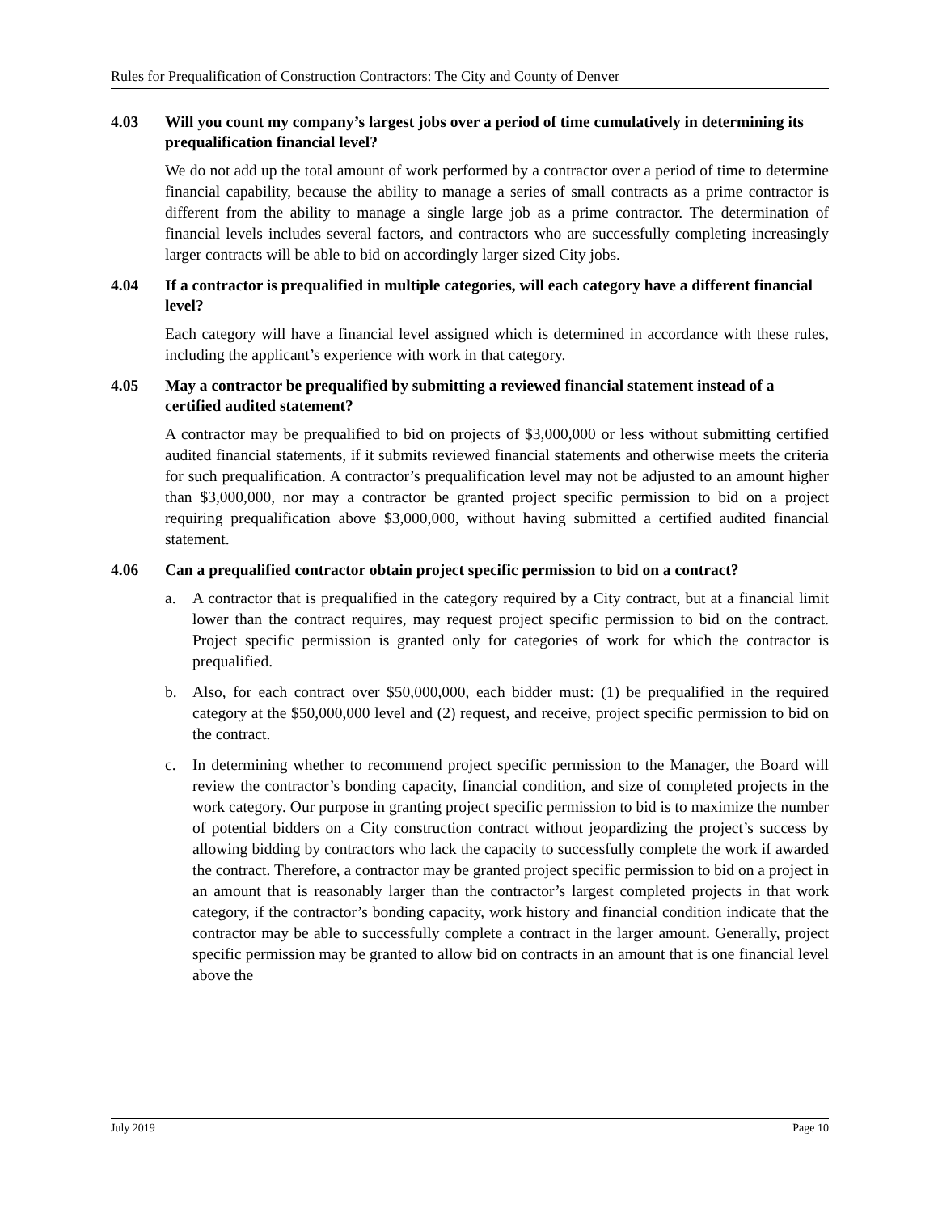Rules for Prequalification of Construction Contractors: The City and County of Denver
4.03 Will you count my company’s largest jobs over a period of time cumulatively in determining its prequalification financial level?
We do not add up the total amount of work performed by a contractor over a period of time to determine financial capability, because the ability to manage a series of small contracts as a prime contractor is different from the ability to manage a single large job as a prime contractor. The determination of financial levels includes several factors, and contractors who are successfully completing increasingly larger contracts will be able to bid on accordingly larger sized City jobs.
4.04 If a contractor is prequalified in multiple categories, will each category have a different financial level?
Each category will have a financial level assigned which is determined in accordance with these rules, including the applicant’s experience with work in that category.
4.05 May a contractor be prequalified by submitting a reviewed financial statement instead of a certified audited statement?
A contractor may be prequalified to bid on projects of $3,000,000 or less without submitting certified audited financial statements, if it submits reviewed financial statements and otherwise meets the criteria for such prequalification. A contractor’s prequalification level may not be adjusted to an amount higher than $3,000,000, nor may a contractor be granted project specific permission to bid on a project requiring prequalification above $3,000,000, without having submitted a certified audited financial statement.
4.06 Can a prequalified contractor obtain project specific permission to bid on a contract?
a. A contractor that is prequalified in the category required by a City contract, but at a financial limit lower than the contract requires, may request project specific permission to bid on the contract. Project specific permission is granted only for categories of work for which the contractor is prequalified.
b. Also, for each contract over $50,000,000, each bidder must: (1) be prequalified in the required category at the $50,000,000 level and (2) request, and receive, project specific permission to bid on the contract.
c. In determining whether to recommend project specific permission to the Manager, the Board will review the contractor’s bonding capacity, financial condition, and size of completed projects in the work category. Our purpose in granting project specific permission to bid is to maximize the number of potential bidders on a City construction contract without jeopardizing the project’s success by allowing bidding by contractors who lack the capacity to successfully complete the work if awarded the contract. Therefore, a contractor may be granted project specific permission to bid on a project in an amount that is reasonably larger than the contractor’s largest completed projects in that work category, if the contractor’s bonding capacity, work history and financial condition indicate that the contractor may be able to successfully complete a contract in the larger amount. Generally, project specific permission may be granted to allow bid on contracts in an amount that is one financial level above the
July 2019 Page 10